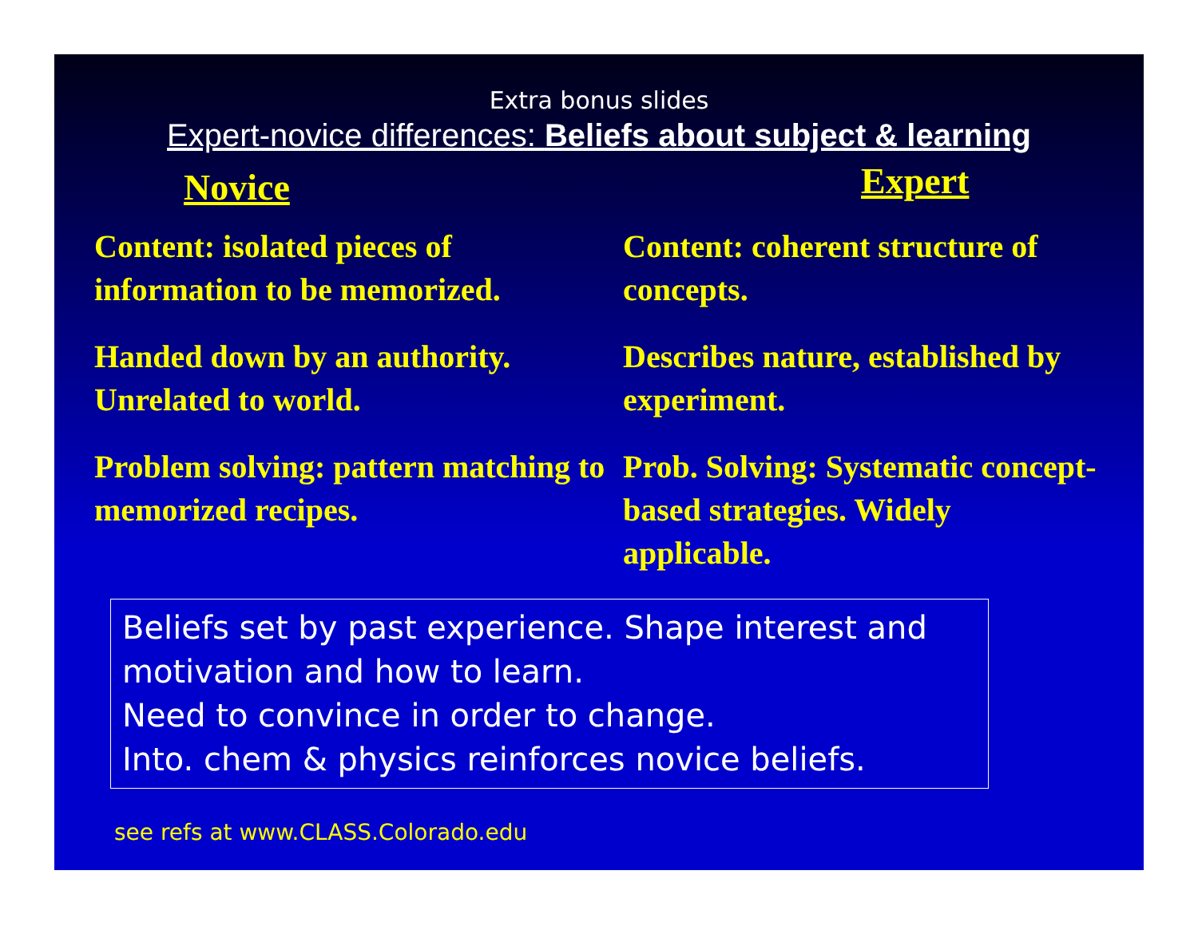Extra bonus slides
Expert-novice differences: Beliefs about subject & learning
Novice
Content: isolated pieces of information to be memorized.
Handed down by an authority. Unrelated to world.
Problem solving: pattern matching to memorized recipes.
Expert
Content: coherent structure of concepts.
Describes nature, established by experiment.
Prob. Solving: Systematic concept-based strategies. Widely applicable.
Beliefs set by past experience. Shape interest and motivation and how to learn.
Need to convince in order to change.
Into. chem & physics reinforces novice beliefs.
see refs at www.CLASS.Colorado.edu